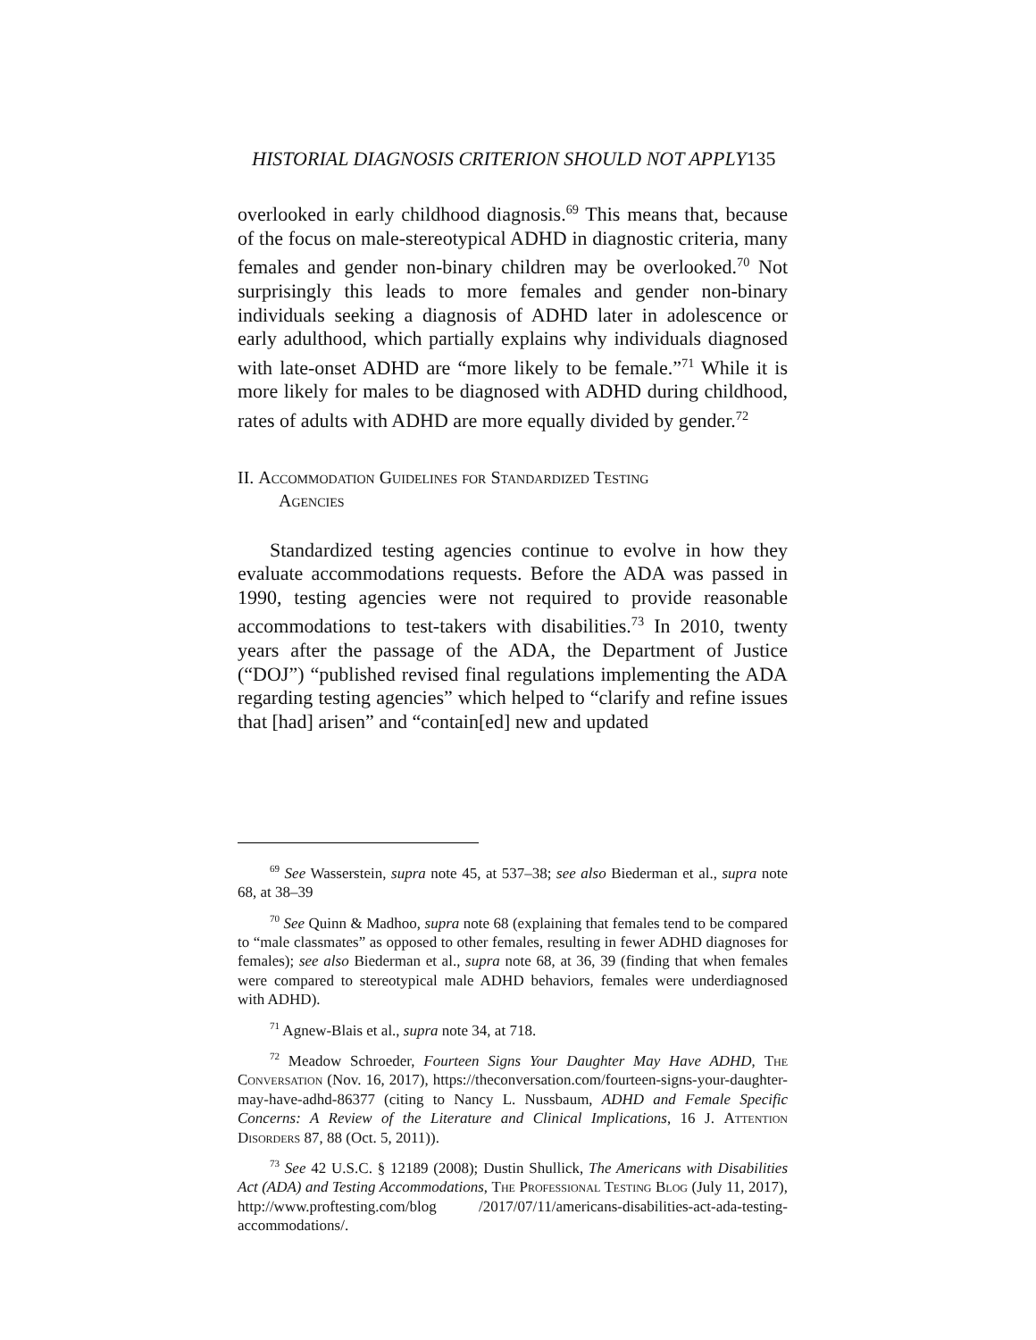HISTORIAL DIAGNOSIS CRITERION SHOULD NOT APPLY135
overlooked in early childhood diagnosis.<sup>69</sup> This means that, because of the focus on male-stereotypical ADHD in diagnostic criteria, many females and gender non-binary children may be overlooked.<sup>70</sup> Not surprisingly this leads to more females and gender non-binary individuals seeking a diagnosis of ADHD later in adolescence or early adulthood, which partially explains why individuals diagnosed with late-onset ADHD are “more likely to be female.”<sup>71</sup> While it is more likely for males to be diagnosed with ADHD during childhood, rates of adults with ADHD are more equally divided by gender.<sup>72</sup>
II. Accommodation Guidelines for Standardized Testing
Agencies
Standardized testing agencies continue to evolve in how they evaluate accommodations requests. Before the ADA was passed in 1990, testing agencies were not required to provide reasonable accommodations to test-takers with disabilities.<sup>73</sup> In 2010, twenty years after the passage of the ADA, the Department of Justice (“DOJ”) “published revised final regulations implementing the ADA regarding testing agencies” which helped to “clarify and refine issues that [had] arisen” and “contain[ed] new and updated
<sup>69</sup> See Wasserstein, supra note 45, at 537–38; see also Biederman et al., supra note 68, at 38–39
<sup>70</sup> See Quinn & Madhoo, supra note 68 (explaining that females tend to be compared to “male classmates” as opposed to other females, resulting in fewer ADHD diagnoses for females); see also Biederman et al., supra note 68, at 36, 39 (finding that when females were compared to stereotypical male ADHD behaviors, females were underdiagnosed with ADHD).
<sup>71</sup> Agnew-Blais et al., supra note 34, at 718.
<sup>72</sup> Meadow Schroeder, Fourteen Signs Your Daughter May Have ADHD, The Conversation (Nov. 16, 2017), https://theconversation.com/fourteen-signs-your-daughter-may-have-adhd-86377 (citing to Nancy L. Nussbaum, ADHD and Female Specific Concerns: A Review of the Literature and Clinical Implications, 16 J. Attention Disorders 87, 88 (Oct. 5, 2011)).
<sup>73</sup> See 42 U.S.C. § 12189 (2008); Dustin Shullick, The Americans with Disabilities Act (ADA) and Testing Accommodations, The Professional Testing Blog (July 11, 2017), http://www.proftesting.com/blog /2017/07/11/americans-disabilities-act-ada-testing-accommodations/.